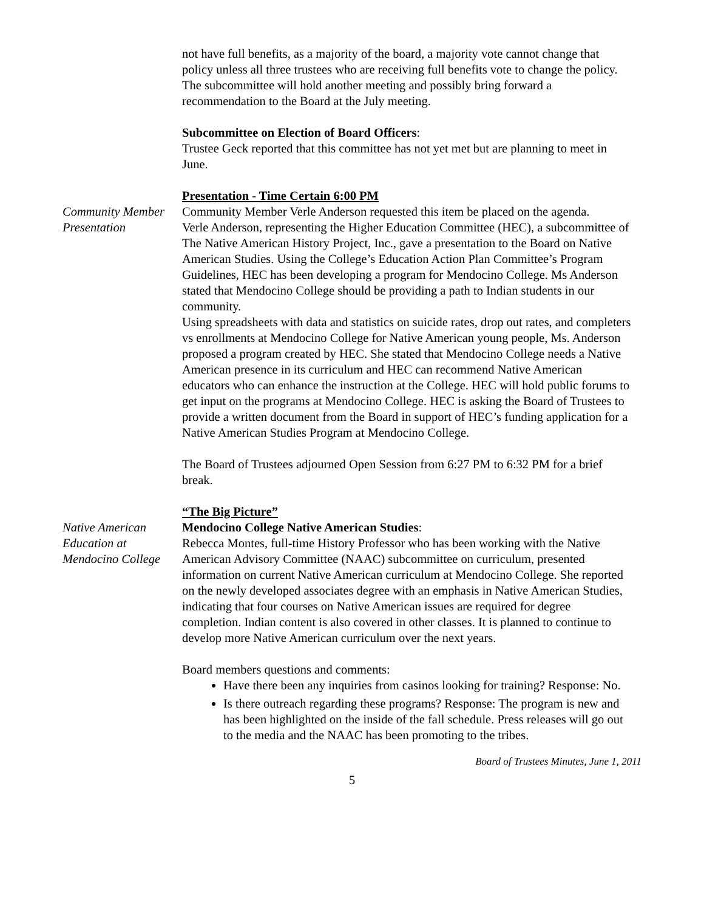not have full benefits, as a majority of the board, a majority vote cannot change that policy unless all three trustees who are receiving full benefits vote to change the policy. The subcommittee will hold another meeting and possibly bring forward a recommendation to the Board at the July meeting.
Subcommittee on Election of Board Officers:
Trustee Geck reported that this committee has not yet met but are planning to meet in June.
Presentation - Time Certain 6:00 PM
Community Member Presentation
Community Member Verle Anderson requested this item be placed on the agenda.
Verle Anderson, representing the Higher Education Committee (HEC), a subcommittee of The Native American History Project, Inc., gave a presentation to the Board on Native American Studies. Using the College’s Education Action Plan Committee’s Program Guidelines, HEC has been developing a program for Mendocino College. Ms Anderson stated that Mendocino College should be providing a path to Indian students in our community.
Using spreadsheets with data and statistics on suicide rates, drop out rates, and completers vs enrollments at Mendocino College for Native American young people, Ms. Anderson proposed a program created by HEC. She stated that Mendocino College needs a Native American presence in its curriculum and HEC can recommend Native American educators who can enhance the instruction at the College. HEC will hold public forums to get input on the programs at Mendocino College. HEC is asking the Board of Trustees to provide a written document from the Board in support of HEC’s funding application for a Native American Studies Program at Mendocino College.
The Board of Trustees adjourned Open Session from 6:27 PM to 6:32 PM for a brief break.
“The Big Picture”
Native American Education at Mendocino College
Mendocino College Native American Studies:
Rebecca Montes, full-time History Professor who has been working with the Native American Advisory Committee (NAAC) subcommittee on curriculum, presented information on current Native American curriculum at Mendocino College. She reported on the newly developed associates degree with an emphasis in Native American Studies, indicating that four courses on Native American issues are required for degree completion. Indian content is also covered in other classes. It is planned to continue to develop more Native American curriculum over the next years.
Board members questions and comments:
Have there been any inquiries from casinos looking for training? Response: No.
Is there outreach regarding these programs? Response: The program is new and has been highlighted on the inside of the fall schedule. Press releases will go out to the media and the NAAC has been promoting to the tribes.
Board of Trustees Minutes, June 1, 2011
5